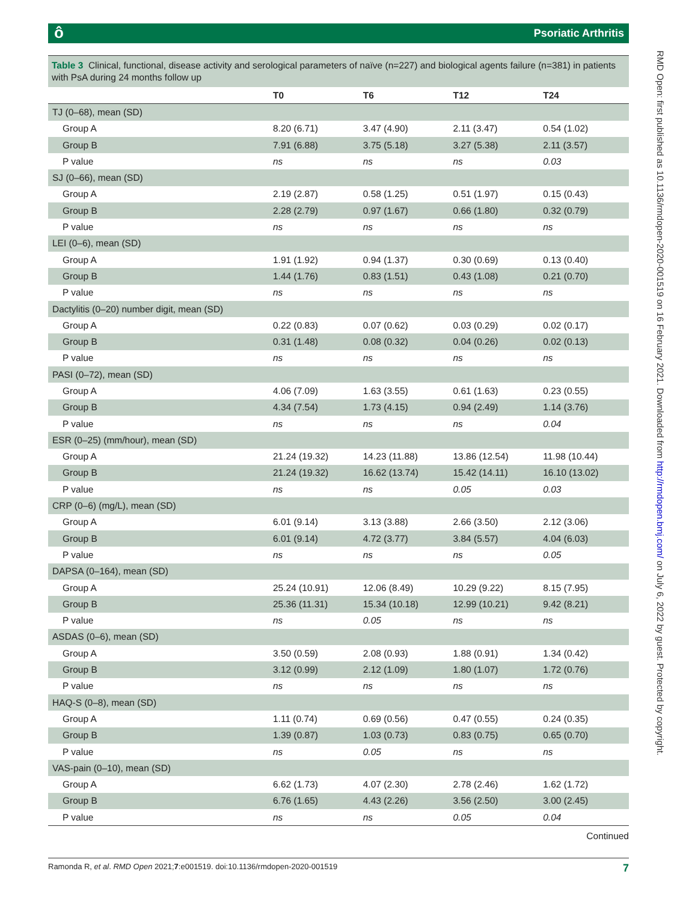ôPsoriatic Arthritis
RMD Open: first published as 10.1136/rmdopen-2020-001519 on 16 February 2021. Downloaded from http://rmdopen.bmj.com/ on July 6, 2022 by guest. Protected by copyright.
Table 3 Clinical, functional, disease activity and serological parameters of naïve (n=227) and biological agents failure (n=381) in patients with PsA during 24 months follow up
| | T0 | T6 | T12 | T24 |
| --- | --- | --- | --- | --- |
| TJ (0–68), mean (SD) | | | | |
| Group A | 8.20 (6.71) | 3.47 (4.90) | 2.11 (3.47) | 0.54 (1.02) |
| Group B | 7.91 (6.88) | 3.75 (5.18) | 3.27 (5.38) | 2.11 (3.57) |
| P value | ns | ns | ns | 0.03 |
| SJ (0–66), mean (SD) | | | | |
| Group A | 2.19 (2.87) | 0.58 (1.25) | 0.51 (1.97) | 0.15 (0.43) |
| Group B | 2.28 (2.79) | 0.97 (1.67) | 0.66 (1.80) | 0.32 (0.79) |
| P value | ns | ns | ns | ns |
| LEI (0–6), mean (SD) | | | | |
| Group A | 1.91 (1.92) | 0.94 (1.37) | 0.30 (0.69) | 0.13 (0.40) |
| Group B | 1.44 (1.76) | 0.83 (1.51) | 0.43 (1.08) | 0.21 (0.70) |
| P value | ns | ns | ns | ns |
| Dactylitis (0–20) number digit, mean (SD) | | | | |
| Group A | 0.22 (0.83) | 0.07 (0.62) | 0.03 (0.29) | 0.02 (0.17) |
| Group B | 0.31 (1.48) | 0.08 (0.32) | 0.04 (0.26) | 0.02 (0.13) |
| P value | ns | ns | ns | ns |
| PASI (0–72), mean (SD) | | | | |
| Group A | 4.06 (7.09) | 1.63 (3.55) | 0.61 (1.63) | 0.23 (0.55) |
| Group B | 4.34 (7.54) | 1.73 (4.15) | 0.94 (2.49) | 1.14 (3.76) |
| P value | ns | ns | ns | 0.04 |
| ESR (0–25) (mm/hour), mean (SD) | | | | |
| Group A | 21.24 (19.32) | 14.23 (11.88) | 13.86 (12.54) | 11.98 (10.44) |
| Group B | 21.24 (19.32) | 16.62 (13.74) | 15.42 (14.11) | 16.10 (13.02) |
| P value | ns | ns | 0.05 | 0.03 |
| CRP (0–6) (mg/L), mean (SD) | | | | |
| Group A | 6.01 (9.14) | 3.13 (3.88) | 2.66 (3.50) | 2.12 (3.06) |
| Group B | 6.01 (9.14) | 4.72 (3.77) | 3.84 (5.57) | 4.04 (6.03) |
| P value | ns | ns | ns | 0.05 |
| DAPSA (0–164), mean (SD) | | | | |
| Group A | 25.24 (10.91) | 12.06 (8.49) | 10.29 (9.22) | 8.15 (7.95) |
| Group B | 25.36 (11.31) | 15.34 (10.18) | 12.99 (10.21) | 9.42 (8.21) |
| P value | ns | 0.05 | ns | ns |
| ASDAS (0–6), mean (SD) | | | | |
| Group A | 3.50 (0.59) | 2.08 (0.93) | 1.88 (0.91) | 1.34 (0.42) |
| Group B | 3.12 (0.99) | 2.12 (1.09) | 1.80 (1.07) | 1.72 (0.76) |
| P value | ns | ns | ns | ns |
| HAQ-S (0–8), mean (SD) | | | | |
| Group A | 1.11 (0.74) | 0.69 (0.56) | 0.47 (0.55) | 0.24 (0.35) |
| Group B | 1.39 (0.87) | 1.03 (0.73) | 0.83 (0.75) | 0.65 (0.70) |
| P value | ns | 0.05 | ns | ns |
| VAS-pain (0–10), mean (SD) | | | | |
| Group A | 6.62 (1.73) | 4.07 (2.30) | 2.78 (2.46) | 1.62 (1.72) |
| Group B | 6.76 (1.65) | 4.43 (2.26) | 3.56 (2.50) | 3.00 (2.45) |
| P value | ns | ns | 0.05 | 0.04 |
Continued
Ramonda R, et al. RMD Open 2021;7:e001519. doi:10.1136/rmdopen-2020-001519 7